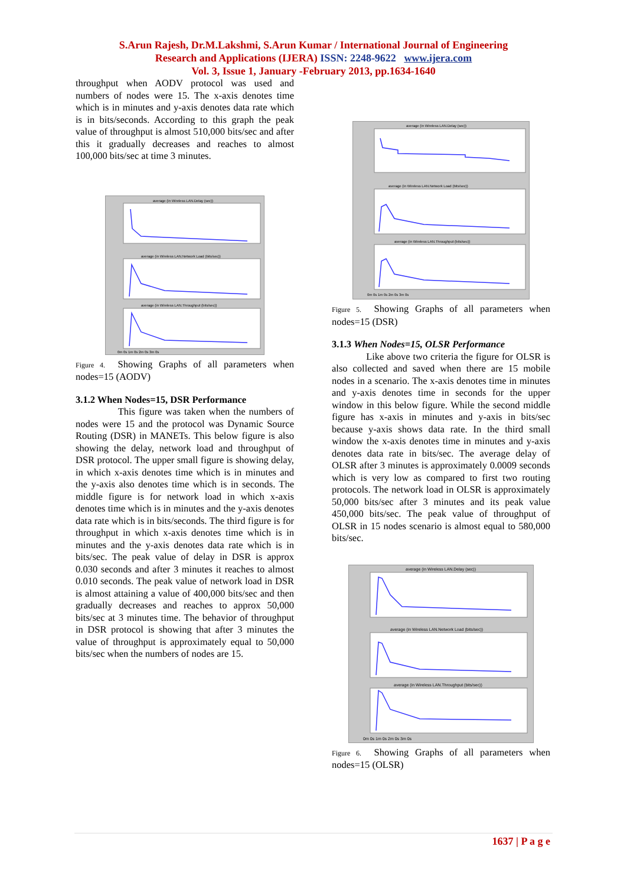S.Arun Rajesh, Dr.M.Lakshmi, S.Arun Kumar / International Journal of Engineering
Research and Applications (IJERA) ISSN: 2248-9622 www.ijera.com
Vol. 3, Issue 1, January -February 2013, pp.1634-1640
throughput when AODV protocol was used and numbers of nodes were 15. The x-axis denotes time which is in minutes and y-axis denotes data rate which is in bits/seconds. According to this graph the peak value of throughput is almost 510,000 bits/sec and after this it gradually decreases and reaches to almost 100,000 bits/sec at time 3 minutes.
average (in Wireless LAN.Delay (sec))
average (in Wireless LAN.Network Load (bits/sec))
average (in Wireless LAN.Throughput (bits/sec))
0m 0s 1m 0s 2m 0s 3m 0s
Figure 4. Showing Graphs of all parameters when nodes=15 (AODV)
3.1.2 When Nodes=15, DSR Performance
This figure was taken when the numbers of nodes were 15 and the protocol was Dynamic Source Routing (DSR) in MANETs. This below figure is also showing the delay, network load and throughput of DSR protocol. The upper small figure is showing delay, in which x-axis denotes time which is in minutes and the y-axis also denotes time which is in seconds. The middle figure is for network load in which x-axis denotes time which is in minutes and the y-axis denotes data rate which is in bits/seconds. The third figure is for throughput in which x-axis denotes time which is in minutes and the y-axis denotes data rate which is in bits/sec. The peak value of delay in DSR is approx 0.030 seconds and after 3 minutes it reaches to almost 0.010 seconds. The peak value of network load in DSR is almost attaining a value of 400,000 bits/sec and then gradually decreases and reaches to approx 50,000 bits/sec at 3 minutes time. The behavior of throughput in DSR protocol is showing that after 3 minutes the value of throughput is approximately equal to 50,000 bits/sec when the numbers of nodes are 15.
average (in Wireless LAN.Delay (sec))
average (in Wireless LAN.Network Load (bits/sec))
average (in Wireless LAN.Throughput (bits/sec))
0m 0s 1m 0s 2m 0s 3m 0s
Figure 5. Showing Graphs of all parameters when nodes=15 (DSR)
3.1.3 When Nodes=15, OLSR Performance
Like above two criteria the figure for OLSR is also collected and saved when there are 15 mobile nodes in a scenario. The x-axis denotes time in minutes and y-axis denotes time in seconds for the upper window in this below figure. While the second middle figure has x-axis in minutes and y-axis in bits/sec because y-axis shows data rate. In the third small window the x-axis denotes time in minutes and y-axis denotes data rate in bits/sec. The average delay of OLSR after 3 minutes is approximately 0.0009 seconds which is very low as compared to first two routing protocols. The network load in OLSR is approximately 50,000 bits/sec after 3 minutes and its peak value 450,000 bits/sec. The peak value of throughput of OLSR in 15 nodes scenario is almost equal to 580,000 bits/sec.
average (in Wireless LAN.Delay (sec))
average (in Wireless LAN.Network Load (bits/sec))
average (in Wireless LAN.Throughput (bits/sec))
0m 0s 1m 0s 2m 0s 3m 0s
Figure 6. Showing Graphs of all parameters when nodes=15 (OLSR)
1637 | P a g e